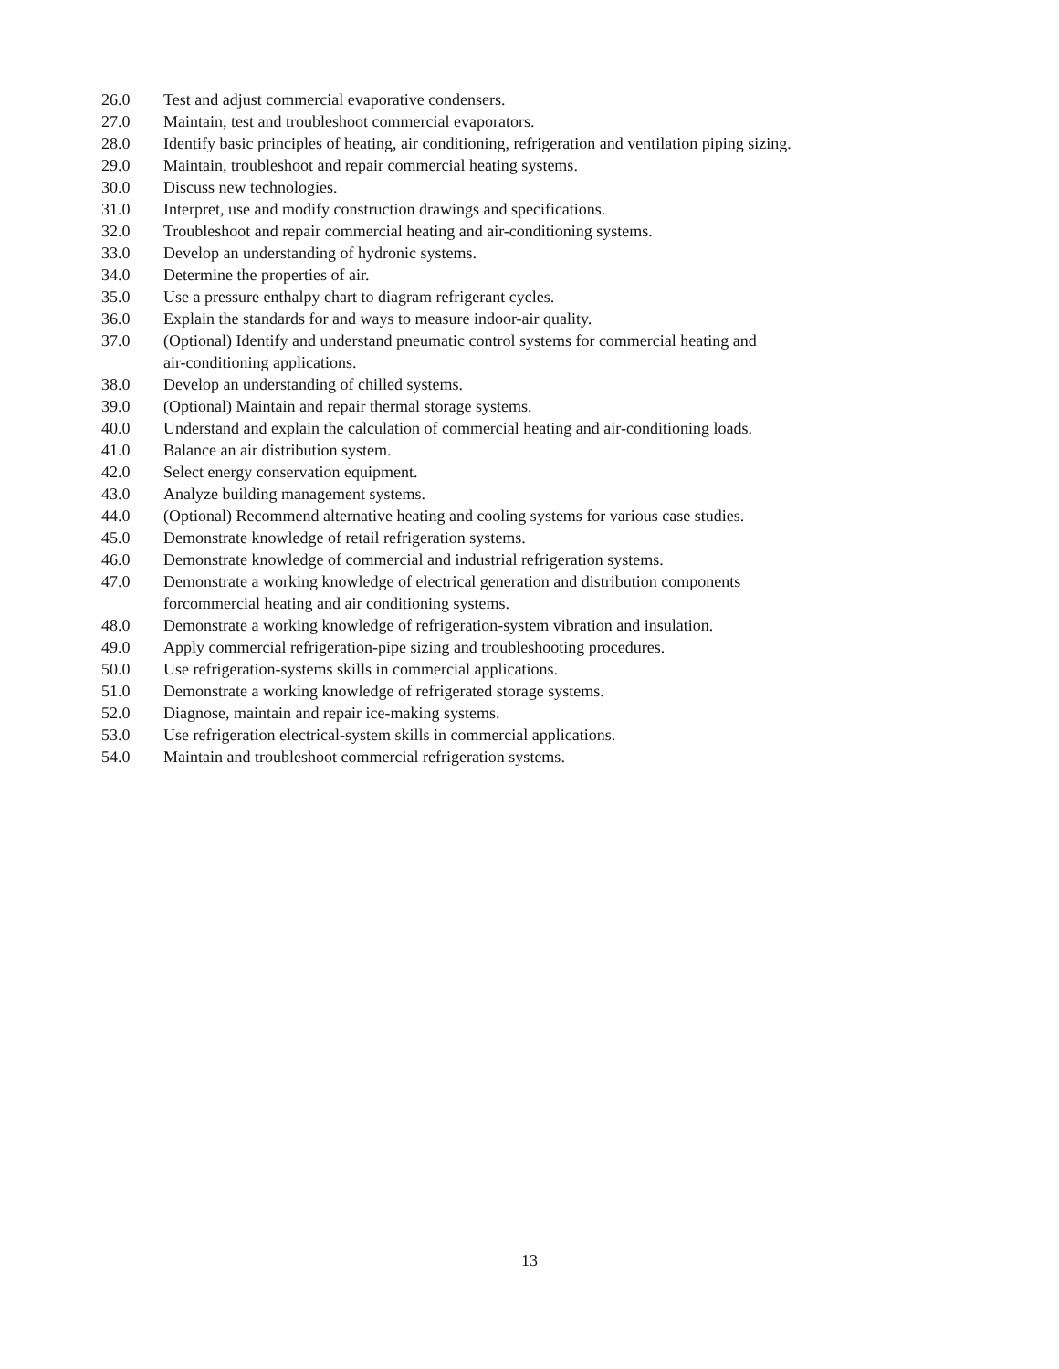26.0 Test and adjust commercial evaporative condensers.
27.0 Maintain, test and troubleshoot commercial evaporators.
28.0 Identify basic principles of heating, air conditioning, refrigeration and ventilation piping sizing.
29.0 Maintain, troubleshoot and repair commercial heating systems.
30.0 Discuss new technologies.
31.0 Interpret, use and modify construction drawings and specifications.
32.0 Troubleshoot and repair commercial heating and air-conditioning systems.
33.0 Develop an understanding of hydronic systems.
34.0 Determine the properties of air.
35.0 Use a pressure enthalpy chart to diagram refrigerant cycles.
36.0 Explain the standards for and ways to measure indoor-air quality.
37.0 (Optional) Identify and understand pneumatic control systems for commercial heating and
air-conditioning applications.
38.0 Develop an understanding of chilled systems.
39.0 (Optional) Maintain and repair thermal storage systems.
40.0 Understand and explain the calculation of commercial heating and air-conditioning loads.
41.0 Balance an air distribution system.
42.0 Select energy conservation equipment.
43.0 Analyze building management systems.
44.0 (Optional) Recommend alternative heating and cooling systems for various case studies.
45.0 Demonstrate knowledge of retail refrigeration systems.
46.0 Demonstrate knowledge of commercial and industrial refrigeration systems.
47.0 Demonstrate a working knowledge of electrical generation and distribution components
forcommercial heating and air conditioning systems.
48.0 Demonstrate a working knowledge of refrigeration-system vibration and insulation.
49.0 Apply commercial refrigeration-pipe sizing and troubleshooting procedures.
50.0 Use refrigeration-systems skills in commercial applications.
51.0 Demonstrate a working knowledge of refrigerated storage systems.
52.0 Diagnose, maintain and repair ice-making systems.
53.0 Use refrigeration electrical-system skills in commercial applications.
54.0 Maintain and troubleshoot commercial refrigeration systems.
13